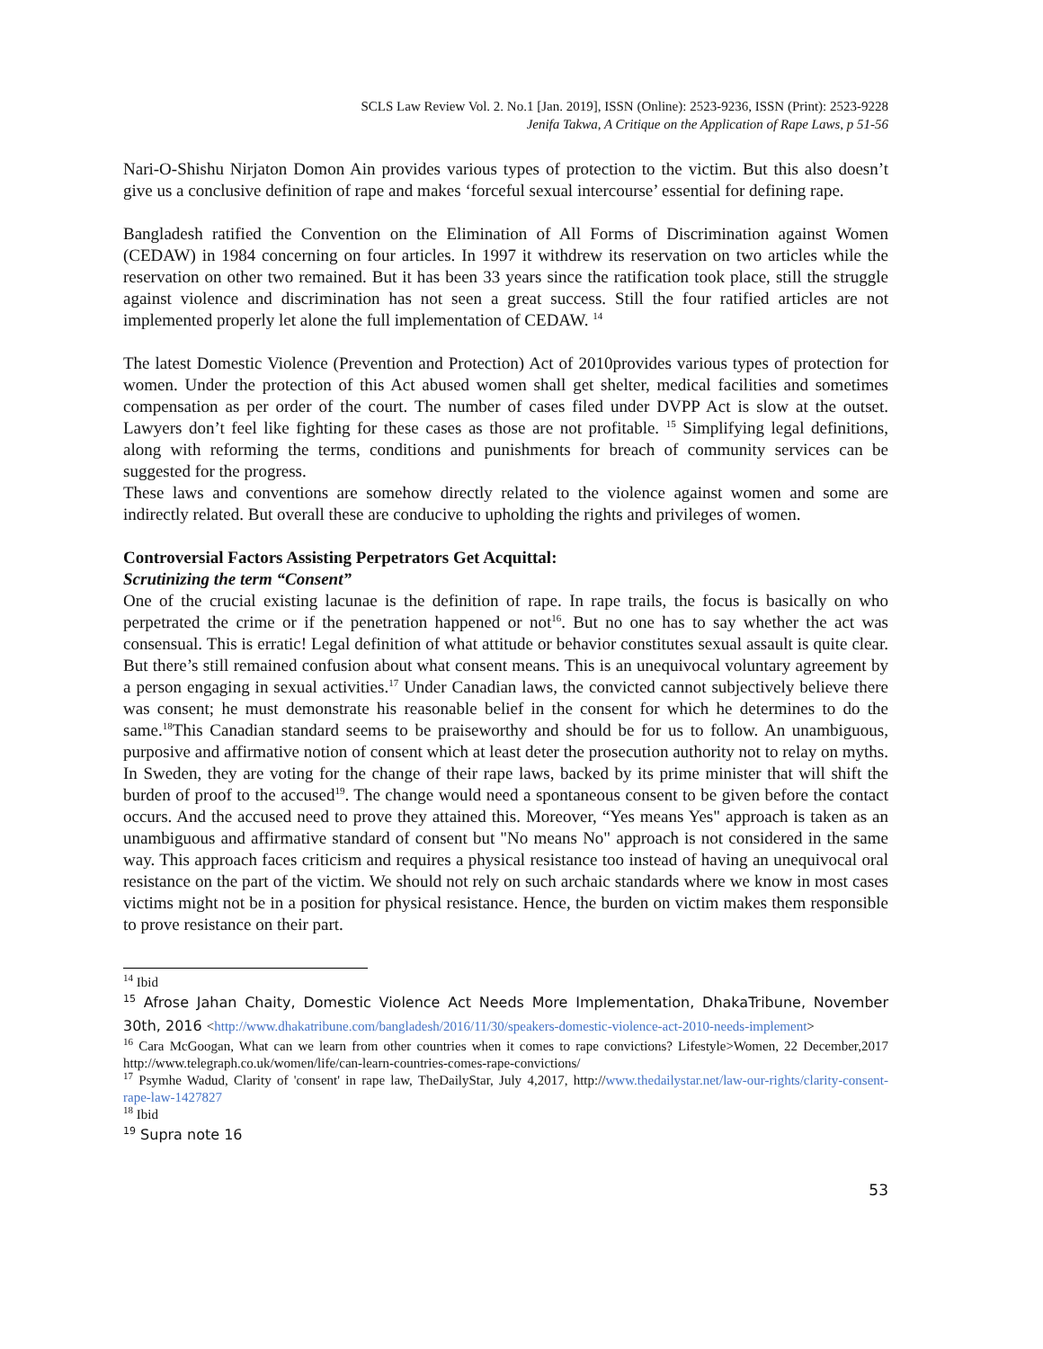SCLS Law Review Vol. 2. No.1 [Jan. 2019], ISSN (Online): 2523-9236, ISSN (Print): 2523-9228
Jenifa Takwa, A Critique on the Application of Rape Laws, p 51-56
Nari-O-Shishu Nirjaton Domon Ain provides various types of protection to the victim. But this also doesn’t give us a conclusive definition of rape and makes ‘forceful sexual intercourse’ essential for defining rape.
Bangladesh ratified the Convention on the Elimination of All Forms of Discrimination against Women (CEDAW) in 1984 concerning on four articles. In 1997 it withdrew its reservation on two articles while the reservation on other two remained. But it has been 33 years since the ratification took place, still the struggle against violence and discrimination has not seen a great success. Still the four ratified articles are not implemented properly let alone the full implementation of CEDAW. <sup>14</sup>
The latest Domestic Violence (Prevention and Protection) Act of 2010provides various types of protection for women. Under the protection of this Act abused women shall get shelter, medical facilities and sometimes compensation as per order of the court. The number of cases filed under DVPP Act is slow at the outset. Lawyers don’t feel like fighting for these cases as those are not profitable. <sup>15</sup> Simplifying legal definitions, along with reforming the terms, conditions and punishments for breach of community services can be suggested for the progress.
These laws and conventions are somehow directly related to the violence against women and some are indirectly related. But overall these are conducive to upholding the rights and privileges of women.
Controversial Factors Assisting Perpetrators Get Acquittal:
Scrutinizing the term “Consent”
One of the crucial existing lacunae is the definition of rape. In rape trails, the focus is basically on who perpetrated the crime or if the penetration happened or not<sup>16</sup>. But no one has to say whether the act was consensual. This is erratic! Legal definition of what attitude or behavior constitutes sexual assault is quite clear. But there’s still remained confusion about what consent means. This is an unequivocal voluntary agreement by a person engaging in sexual activities.<sup>17</sup> Under Canadian laws, the convicted cannot subjectively believe there was consent; he must demonstrate his reasonable belief in the consent for which he determines to do the same.<sup>18</sup>This Canadian standard seems to be praiseworthy and should be for us to follow. An unambiguous, purposive and affirmative notion of consent which at least deter the prosecution authority not to relay on myths. In Sweden, they are voting for the change of their rape laws, backed by its prime minister that will shift the burden of proof to the accused<sup>19</sup>. The change would need a spontaneous consent to be given before the contact occurs. And the accused need to prove they attained this. Moreover, “Yes means Yes" approach is taken as an unambiguous and affirmative standard of consent but "No means No" approach is not considered in the same way. This approach faces criticism and requires a physical resistance too instead of having an unequivocal oral resistance on the part of the victim. We should not rely on such archaic standards where we know in most cases victims might not be in a position for physical resistance. Hence, the burden on victim makes them responsible to prove resistance on their part.
<sup>14</sup> Ibid
<sup>15</sup> Afrose Jahan Chaity, Domestic Violence Act Needs More Implementation, DhakaTribune, November 30th, 2016 <http://www.dhakatribune.com/bangladesh/2016/11/30/speakers-domestic-violence-act-2010-needs-implement>
<sup>16</sup> Cara McGoogan, What can we learn from other countries when it comes to rape convictions? Lifestyle>Women, 22 December,2017 http://www.telegraph.co.uk/women/life/can-learn-countries-comes-rape-convictions/
<sup>17</sup> Psymhe Wadud, Clarity of 'consent' in rape law, TheDailyStar, July 4,2017, http://www.thedailystar.net/law-our-rights/clarity-consent-rape-law-1427827
<sup>18</sup> Ibid
<sup>19</sup> Supra note 16
53